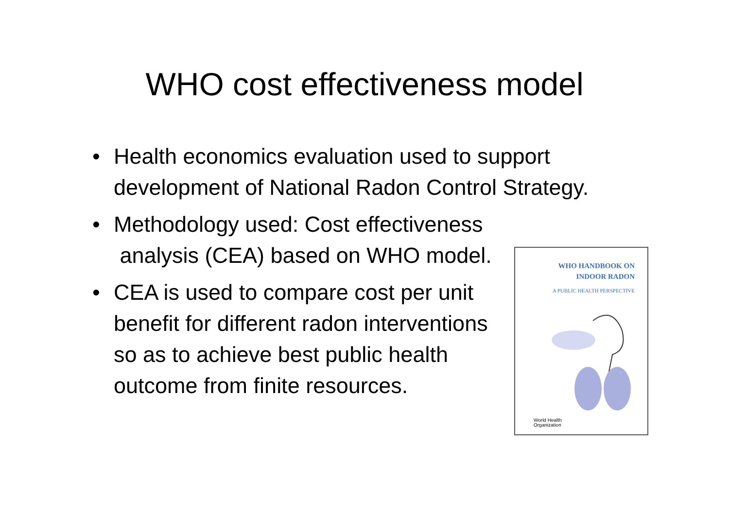WHO cost effectiveness model
• Health economics evaluation used to support development of National Radon Control Strategy.
• Methodology used: Cost effectiveness
analysis (CEA) based on WHO model.
• CEA is used to compare cost per unit benefit for different radon interventions so as to achieve best public health outcome from finite resources.
WHO HANDBOOK ON
INDOOR RADON
A PUBLIC HEALTH PERSPECTIVE
World Health
Organization